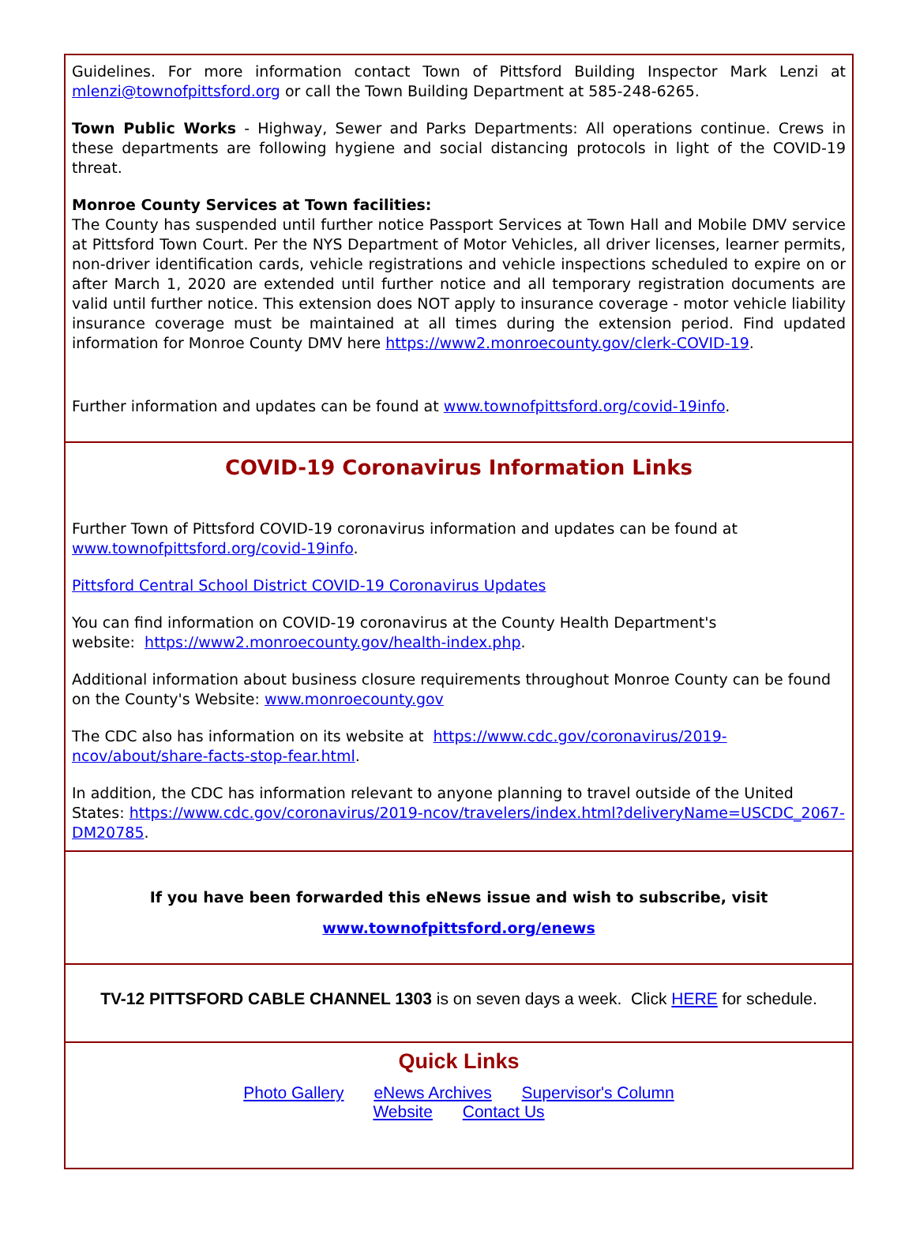Guidelines. For more information contact Town of Pittsford Building Inspector Mark Lenzi at mlenzi@townofpittsford.org or call the Town Building Department at 585-248-6265.
Town Public Works - Highway, Sewer and Parks Departments: All operations continue. Crews in these departments are following hygiene and social distancing protocols in light of the COVID-19 threat.
Monroe County Services at Town facilities:
The County has suspended until further notice Passport Services at Town Hall and Mobile DMV service at Pittsford Town Court. Per the NYS Department of Motor Vehicles, all driver licenses, learner permits, non-driver identification cards, vehicle registrations and vehicle inspections scheduled to expire on or after March 1, 2020 are extended until further notice and all temporary registration documents are valid until further notice. This extension does NOT apply to insurance coverage - motor vehicle liability insurance coverage must be maintained at all times during the extension period. Find updated information for Monroe County DMV here https://www2.monroecounty.gov/clerk-COVID-19.
Further information and updates can be found at www.townofpittsford.org/covid-19info.
COVID-19 Coronavirus Information Links
Further Town of Pittsford COVID-19 coronavirus information and updates can be found at
www.townofpittsford.org/covid-19info.
Pittsford Central School District COVID-19 Coronavirus Updates
You can find information on COVID-19 coronavirus at the County Health Department's
website: https://www2.monroecounty.gov/health-index.php.
Additional information about business closure requirements throughout Monroe County can be found on the County's Website: www.monroecounty.gov
The CDC also has information on its website at https://www.cdc.gov/coronavirus/2019-
ncov/about/share-facts-stop-fear.html.
In addition, the CDC has information relevant to anyone planning to travel outside of the United States: https://www.cdc.gov/coronavirus/2019-ncov/travelers/index.html?deliveryName=USCDC_2067-DM20785.
If you have been forwarded this eNews issue and wish to subscribe, visit
www.townofpittsford.org/enews
TV-12 PITTSFORD CABLE CHANNEL 1303 is on seven days a week. Click HERE for schedule.
Quick Links
Photo Gallery eNews Archives Supervisor's Column
Website Contact Us